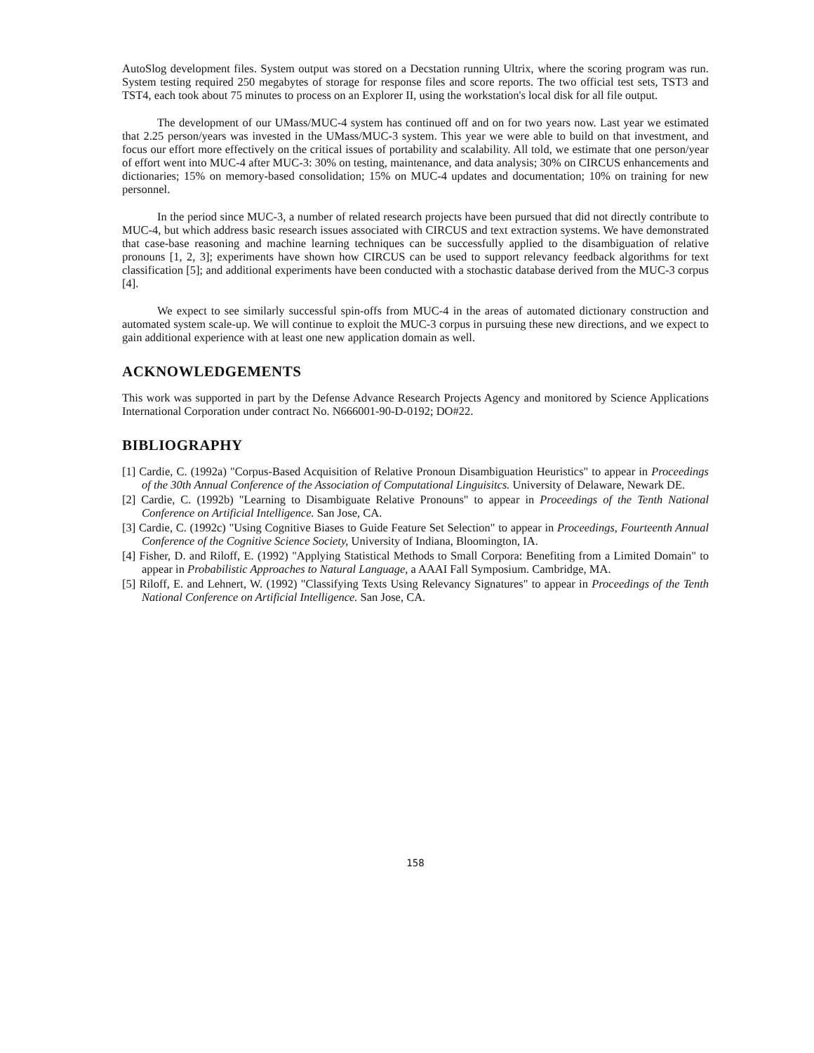AutoSlog development files. System output was stored on a Decstation running Ultrix, where the scoring program was run. System testing required 250 megabytes of storage for response files and score reports. The two official test sets, TST3 and TST4, each took about 75 minutes to process on an Explorer II, using the workstation's local disk for all file output.
The development of our UMass/MUC-4 system has continued off and on for two years now. Last year we estimated that 2.25 person/years was invested in the UMass/MUC-3 system. This year we were able to build on that investment, and focus our effort more effectively on the critical issues of portability and scalability. All told, we estimate that one person/year of effort went into MUC-4 after MUC-3: 30% on testing, maintenance, and data analysis; 30% on CIRCUS enhancements and dictionaries; 15% on memory-based consolidation; 15% on MUC-4 updates and documentation; 10% on training for new personnel.
In the period since MUC-3, a number of related research projects have been pursued that did not directly contribute to MUC-4, but which address basic research issues associated with CIRCUS and text extraction systems. We have demonstrated that case-base reasoning and machine learning techniques can be successfully applied to the disambiguation of relative pronouns [1, 2, 3]; experiments have shown how CIRCUS can be used to support relevancy feedback algorithms for text classification [5]; and additional experiments have been conducted with a stochastic database derived from the MUC-3 corpus [4].
We expect to see similarly successful spin-offs from MUC-4 in the areas of automated dictionary construction and automated system scale-up. We will continue to exploit the MUC-3 corpus in pursuing these new directions, and we expect to gain additional experience with at least one new application domain as well.
ACKNOWLEDGEMENTS
This work was supported in part by the Defense Advance Research Projects Agency and monitored by Science Applications International Corporation under contract No. N666001-90-D-0192; DO#22.
BIBLIOGRAPHY
[1] Cardie, C. (1992a) "Corpus-Based Acquisition of Relative Pronoun Disambiguation Heuristics" to appear in Proceedings of the 30th Annual Conference of the Association of Computational Linguisitcs. University of Delaware, Newark DE.
[2] Cardie, C. (1992b) "Learning to Disambiguate Relative Pronouns" to appear in Proceedings of the Tenth National Conference on Artificial Intelligence. San Jose, CA.
[3] Cardie, C. (1992c) "Using Cognitive Biases to Guide Feature Set Selection" to appear in Proceedings, Fourteenth Annual Conference of the Cognitive Science Society, University of Indiana, Bloomington, IA.
[4] Fisher, D. and Riloff, E. (1992) "Applying Statistical Methods to Small Corpora: Benefiting from a Limited Domain" to appear in Probabilistic Approaches to Natural Language, a AAAI Fall Symposium. Cambridge, MA.
[5] Riloff, E. and Lehnert, W. (1992) "Classifying Texts Using Relevancy Signatures" to appear in Proceedings of the Tenth National Conference on Artificial Intelligence. San Jose, CA.
158